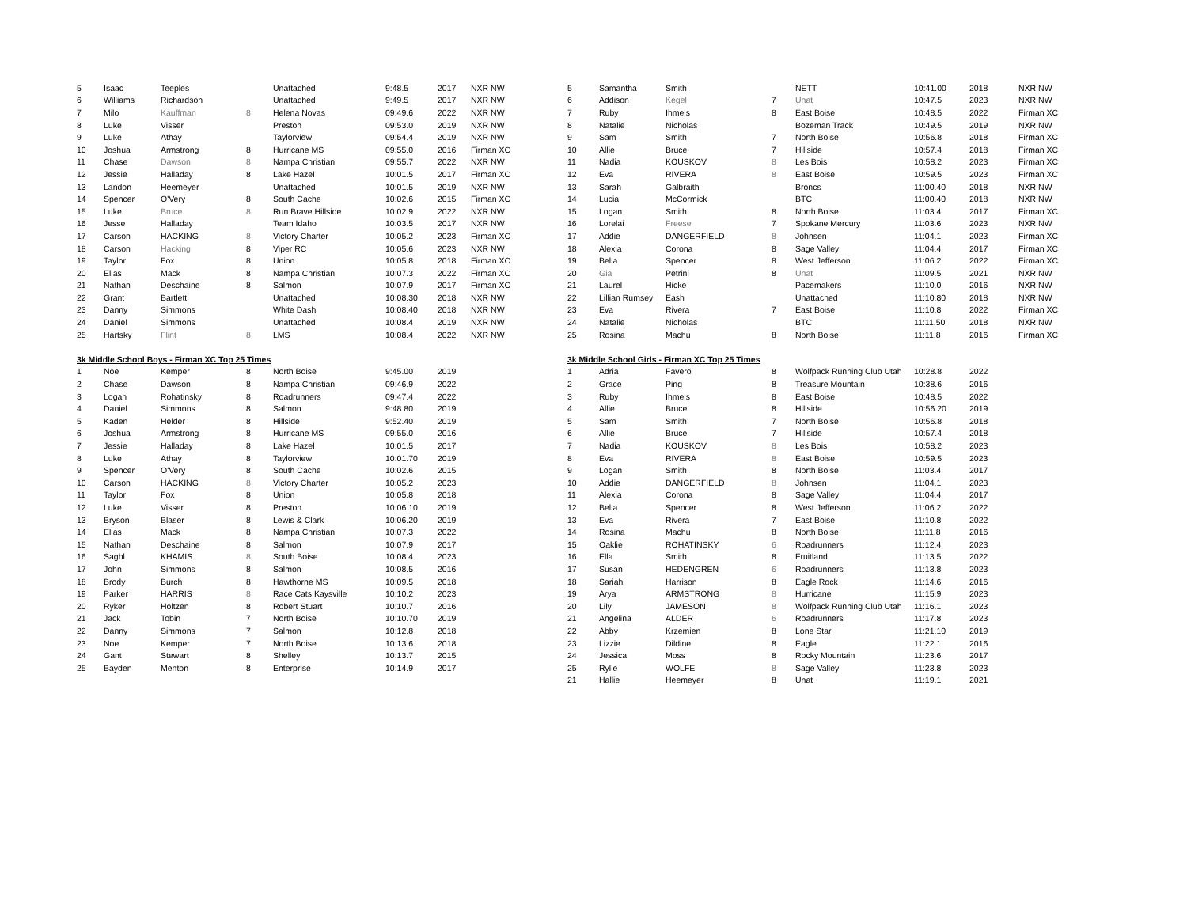| 5 | Isaac | Teeples | | Unattached | 9:48.5 | 2017 | NXR NW |
| 6 | Williams | Richardson | | Unattached | 9:49.5 | 2017 | NXR NW |
| 7 | Milo | Kauffman | 8 | Helena Novas | 09:49.6 | 2022 | NXR NW |
| 8 | Luke | Visser | | Preston | 09:53.0 | 2019 | NXR NW |
| 9 | Luke | Athay | | Taylorview | 09:54.4 | 2019 | NXR NW |
| 10 | Joshua | Armstrong | 8 | Hurricane MS | 09:55.0 | 2016 | Firman XC |
| 11 | Chase | Dawson | 8 | Nampa Christian | 09:55.7 | 2022 | NXR NW |
| 12 | Jessie | Halladay | 8 | Lake Hazel | 10:01.5 | 2017 | Firman XC |
| 13 | Landon | Heemeyer | | Unattached | 10:01.5 | 2019 | NXR NW |
| 14 | Spencer | O'Very | 8 | South Cache | 10:02.6 | 2015 | Firman XC |
| 15 | Luke | Bruce | 8 | Run Brave Hillside | 10:02.9 | 2022 | NXR NW |
| 16 | Jesse | Halladay | | Team Idaho | 10:03.5 | 2017 | NXR NW |
| 17 | Carson | HACKING | 8 | Victory Charter | 10:05.2 | 2023 | Firman XC |
| 18 | Carson | Hacking | 8 | Viper RC | 10:05.6 | 2023 | NXR NW |
| 19 | Taylor | Fox | 8 | Union | 10:05.8 | 2018 | Firman XC |
| 20 | Elias | Mack | 8 | Nampa Christian | 10:07.3 | 2022 | Firman XC |
| 21 | Nathan | Deschaine | 8 | Salmon | 10:07.9 | 2017 | Firman XC |
| 22 | Grant | Bartlett | | Unattached | 10:08.30 | 2018 | NXR NW |
| 23 | Danny | Simmons | | White Dash | 10:08.40 | 2018 | NXR NW |
| 24 | Daniel | Simmons | | Unattached | 10:08.4 | 2019 | NXR NW |
| 25 | Hartsky | Flint | 8 | LMS | 10:08.4 | 2022 | NXR NW |
| 3k Middle School Boys - Firman XC Top 25 Times | | | | | | | |
| 1 | Noe | Kemper | 8 | North Boise | 9:45.00 | 2019 | |
| 2 | Chase | Dawson | 8 | Nampa Christian | 09:46.9 | 2022 | |
| 3 | Logan | Rohatinsky | 8 | Roadrunners | 09:47.4 | 2022 | |
| 4 | Daniel | Simmons | 8 | Salmon | 9:48.80 | 2019 | |
| 5 | Kaden | Helder | 8 | Hillside | 9:52.40 | 2019 | |
| 6 | Joshua | Armstrong | 8 | Hurricane MS | 09:55.0 | 2016 | |
| 7 | Jessie | Halladay | 8 | Lake Hazel | 10:01.5 | 2017 | |
| 8 | Luke | Athay | 8 | Taylorview | 10:01.70 | 2019 | |
| 9 | Spencer | O'Very | 8 | South Cache | 10:02.6 | 2015 | |
| 10 | Carson | HACKING | 8 | Victory Charter | 10:05.2 | 2023 | |
| 11 | Taylor | Fox | 8 | Union | 10:05.8 | 2018 | |
| 12 | Luke | Visser | 8 | Preston | 10:06.10 | 2019 | |
| 13 | Bryson | Blaser | 8 | Lewis & Clark | 10:06.20 | 2019 | |
| 14 | Elias | Mack | 8 | Nampa Christian | 10:07.3 | 2022 | |
| 15 | Nathan | Deschaine | 8 | Salmon | 10:07.9 | 2017 | |
| 16 | Saghl | KHAMIS | 8 | South Boise | 10:08.4 | 2023 | |
| 17 | John | Simmons | 8 | Salmon | 10:08.5 | 2016 | |
| 18 | Brody | Burch | 8 | Hawthorne MS | 10:09.5 | 2018 | |
| 19 | Parker | HARRIS | 8 | Race Cats Kaysville | 10:10.2 | 2023 | |
| 20 | Ryker | Holtzen | 8 | Robert Stuart | 10:10.7 | 2016 | |
| 21 | Jack | Tobin | 7 | North Boise | 10:10.70 | 2019 | |
| 22 | Danny | Simmons | 7 | Salmon | 10:12.8 | 2018 | |
| 23 | Noe | Kemper | 7 | North Boise | 10:13.6 | 2018 | |
| 24 | Gant | Stewart | 8 | Shelley | 10:13.7 | 2015 | |
| 25 | Bayden | Menton | 8 | Enterprise | 10:14.9 | 2017 | |
| 5 | Samantha | Smith | | NETT | 10:41.00 | 2018 | NXR NW |
| 6 | Addison | Kegel | 7 | Unat | 10:47.5 | 2023 | NXR NW |
| 7 | Ruby | Ihmels | 8 | East Boise | 10:48.5 | 2022 | Firman XC |
| 8 | Natalie | Nicholas | | Bozeman Track | 10:49.5 | 2019 | NXR NW |
| 9 | Sam | Smith | 7 | North Boise | 10:56.8 | 2018 | Firman XC |
| 10 | Allie | Bruce | 7 | Hillside | 10:57.4 | 2018 | Firman XC |
| 11 | Nadia | KOUSKOV | 8 | Les Bois | 10:58.2 | 2023 | Firman XC |
| 12 | Eva | RIVERA | 8 | East Boise | 10:59.5 | 2023 | Firman XC |
| 13 | Sarah | Galbraith | | Broncs | 11:00.40 | 2018 | NXR NW |
| 14 | Lucia | McCormick | | BTC | 11:00.40 | 2018 | NXR NW |
| 15 | Logan | Smith | 8 | North Boise | 11:03.4 | 2017 | Firman XC |
| 16 | Lorelai | Freese | 7 | Spokane Mercury | 11:03.6 | 2023 | NXR NW |
| 17 | Addie | DANGERFIELD | 8 | Johnsen | 11:04.1 | 2023 | Firman XC |
| 18 | Alexia | Corona | 8 | Sage Valley | 11:04.4 | 2017 | Firman XC |
| 19 | Bella | Spencer | 8 | West Jefferson | 11:06.2 | 2022 | Firman XC |
| 20 | Gia | Petrini | 8 | Unat | 11:09.5 | 2021 | NXR NW |
| 21 | Laurel | Hicke | | Pacemakers | 11:10.0 | 2016 | NXR NW |
| 22 | Lillian Rumsey | Eash | | Unattached | 11:10.80 | 2018 | NXR NW |
| 23 | Eva | Rivera | 7 | East Boise | 11:10.8 | 2022 | Firman XC |
| 24 | Natalie | Nicholas | | BTC | 11:11.50 | 2018 | NXR NW |
| 25 | Rosina | Machu | 8 | North Boise | 11:11.8 | 2016 | Firman XC |
| 3k Middle School Girls - Firman XC Top 25 Times | | | | | | | |
| 1 | Adria | Favero | 8 | Wolfpack Running Club Utah | 10:28.8 | 2022 | |
| 2 | Grace | Ping | 8 | Treasure Mountain | 10:38.6 | 2016 | |
| 3 | Ruby | Ihmels | 8 | East Boise | 10:48.5 | 2022 | |
| 4 | Allie | Bruce | 8 | Hillside | 10:56.20 | 2019 | |
| 5 | Sam | Smith | 7 | North Boise | 10:56.8 | 2018 | |
| 6 | Allie | Bruce | 7 | Hillside | 10:57.4 | 2018 | |
| 7 | Nadia | KOUSKOV | 8 | Les Bois | 10:58.2 | 2023 | |
| 8 | Eva | RIVERA | 8 | East Boise | 10:59.5 | 2023 | |
| 9 | Logan | Smith | 8 | North Boise | 11:03.4 | 2017 | |
| 10 | Addie | DANGERFIELD | 8 | Johnsen | 11:04.1 | 2023 | |
| 11 | Alexia | Corona | 8 | Sage Valley | 11:04.4 | 2017 | |
| 12 | Bella | Spencer | 8 | West Jefferson | 11:06.2 | 2022 | |
| 13 | Eva | Rivera | 7 | East Boise | 11:10.8 | 2022 | |
| 14 | Rosina | Machu | 8 | North Boise | 11:11.8 | 2016 | |
| 15 | Oaklie | ROHATINSKY | 6 | Roadrunners | 11:12.4 | 2023 | |
| 16 | Ella | Smith | 8 | Fruitland | 11:13.5 | 2022 | |
| 17 | Susan | HEDENGREN | 6 | Roadrunners | 11:13.8 | 2023 | |
| 18 | Sariah | Harrison | 8 | Eagle Rock | 11:14.6 | 2016 | |
| 19 | Arya | ARMSTRONG | 8 | Hurricane | 11:15.9 | 2023 | |
| 20 | Lily | JAMESON | 8 | Wolfpack Running Club Utah | 11:16.1 | 2023 | |
| 21 | Angelina | ALDER | 6 | Roadrunners | 11:17.8 | 2023 | |
| 22 | Abby | Krzemien | 8 | Lone Star | 11:21.10 | 2019 | |
| 23 | Lizzie | Dildine | 8 | Eagle | 11:22.1 | 2016 | |
| 24 | Jessica | Moss | 8 | Rocky Mountain | 11:23.6 | 2017 | |
| 25 | Rylie | WOLFE | 8 | Sage Valley | 11:23.8 | 2023 | |
| 21 | Hallie | Heemeyer | 8 | Unat | 11:19.1 | 2021 | |